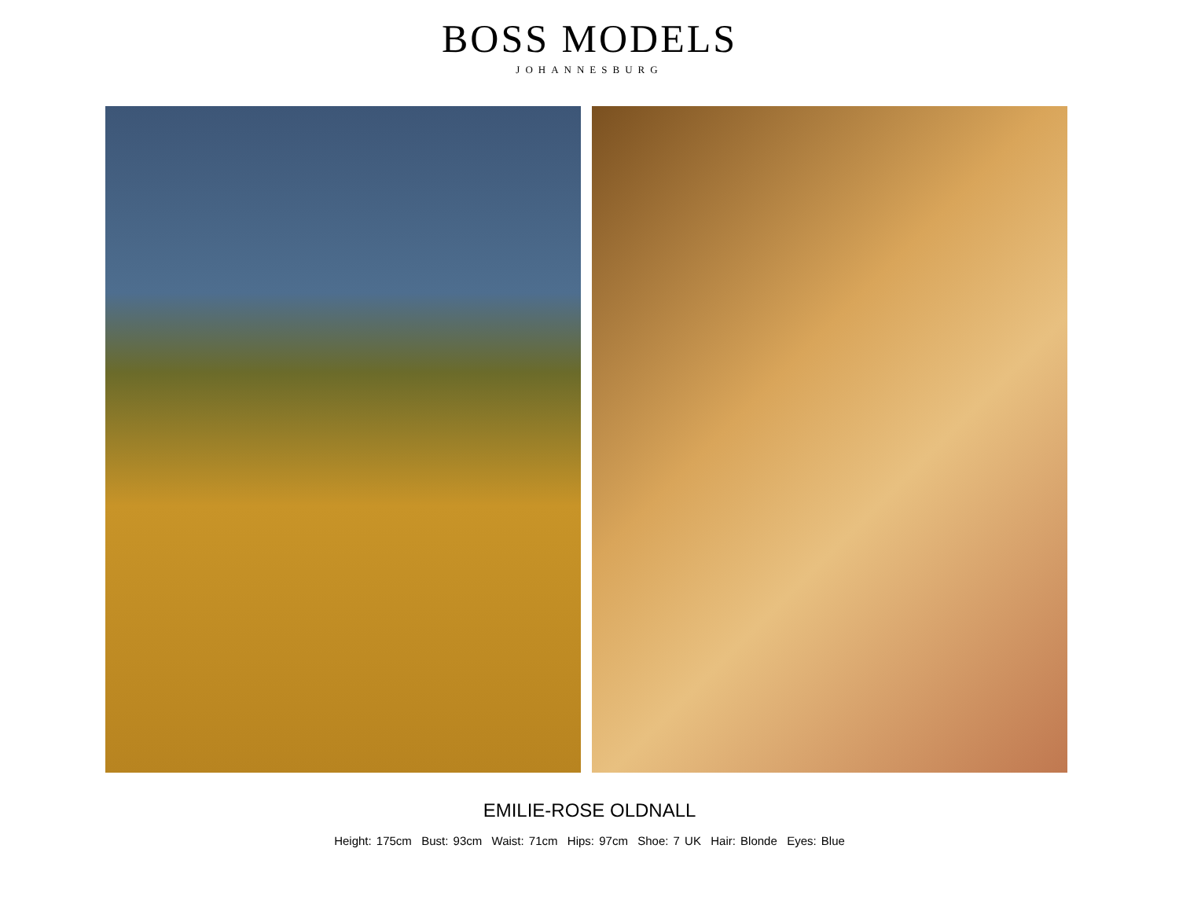BOSS MODELS
JOHANNESBURG
EMILIE-ROSE OLDNALL
Height: 175cm Bust: 93cm Waist: 71cm Hips: 97cm Shoe: 7 UK Hair: Blonde Eyes: Blue